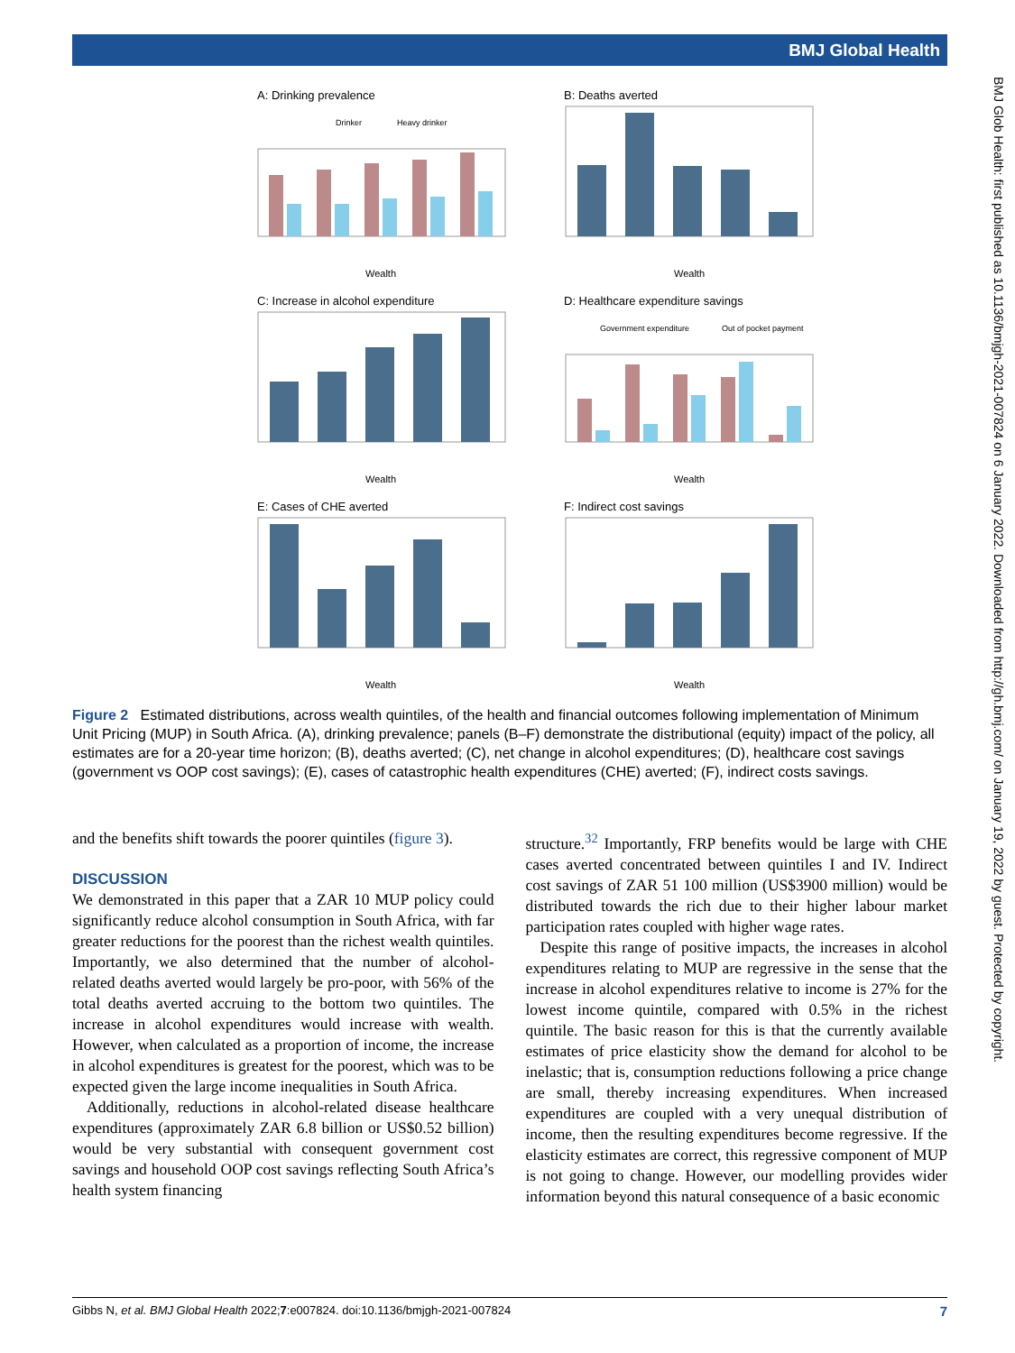BMJ Global Health
BMJ Glob Health: first published as 10.1136/bmjgh-2021-007824 on 6 January 2022. Downloaded from http://gh.bmj.com/ on January 19, 2022 by guest. Protected by copyright.
A: Drinking prevalence
B: Deaths averted
C: Increase in alcohol expenditure
D: Healthcare expenditure savings
E: Cases of CHE averted
F: Indirect cost savings
Drinker
Heavy drinker
Government expenditure
Out of pocket payment
Wealth
Wealth
Wealth
Wealth
Wealth
Wealth
Figure 2 Estimated distributions, across wealth quintiles, of the health and financial outcomes following implementation of Minimum Unit Pricing (MUP) in South Africa. (A), drinking prevalence; panels (B–F) demonstrate the distributional (equity) impact of the policy, all estimates are for a 20-year time horizon; (B), deaths averted; (C), net change in alcohol expenditures; (D), healthcare cost savings (government vs OOP cost savings); (E), cases of catastrophic health expenditures (CHE) averted; (F), indirect costs savings.
and the benefits shift towards the poorer quintiles (figure 3).
DISCUSSION
We demonstrated in this paper that a ZAR 10 MUP policy could significantly reduce alcohol consumption in South Africa, with far greater reductions for the poorest than the richest wealth quintiles. Importantly, we also determined that the number of alcohol-related deaths averted would largely be pro-poor, with 56% of the total deaths averted accruing to the bottom two quintiles. The increase in alcohol expenditures would increase with wealth. However, when calculated as a proportion of income, the increase in alcohol expenditures is greatest for the poorest, which was to be expected given the large income inequalities in South Africa.
Additionally, reductions in alcohol-related disease healthcare expenditures (approximately ZAR 6.8 billion or US$0.52 billion) would be very substantial with consequent government cost savings and household OOP cost savings reflecting South Africa’s health system financing
structure.<sup>32</sup> Importantly, FRP benefits would be large with CHE cases averted concentrated between quintiles I and IV. Indirect cost savings of ZAR 51 100 million (US$3900 million) would be distributed towards the rich due to their higher labour market participation rates coupled with higher wage rates.
Despite this range of positive impacts, the increases in alcohol expenditures relating to MUP are regressive in the sense that the increase in alcohol expenditures relative to income is 27% for the lowest income quintile, compared with 0.5% in the richest quintile. The basic reason for this is that the currently available estimates of price elasticity show the demand for alcohol to be inelastic; that is, consumption reductions following a price change are small, thereby increasing expenditures. When increased expenditures are coupled with a very unequal distribution of income, then the resulting expenditures become regressive. If the elasticity estimates are correct, this regressive component of MUP is not going to change. However, our modelling provides wider information beyond this natural consequence of a basic economic
Gibbs N, et al. BMJ Global Health 2022;7:e007824. doi:10.1136/bmjgh-2021-007824 7